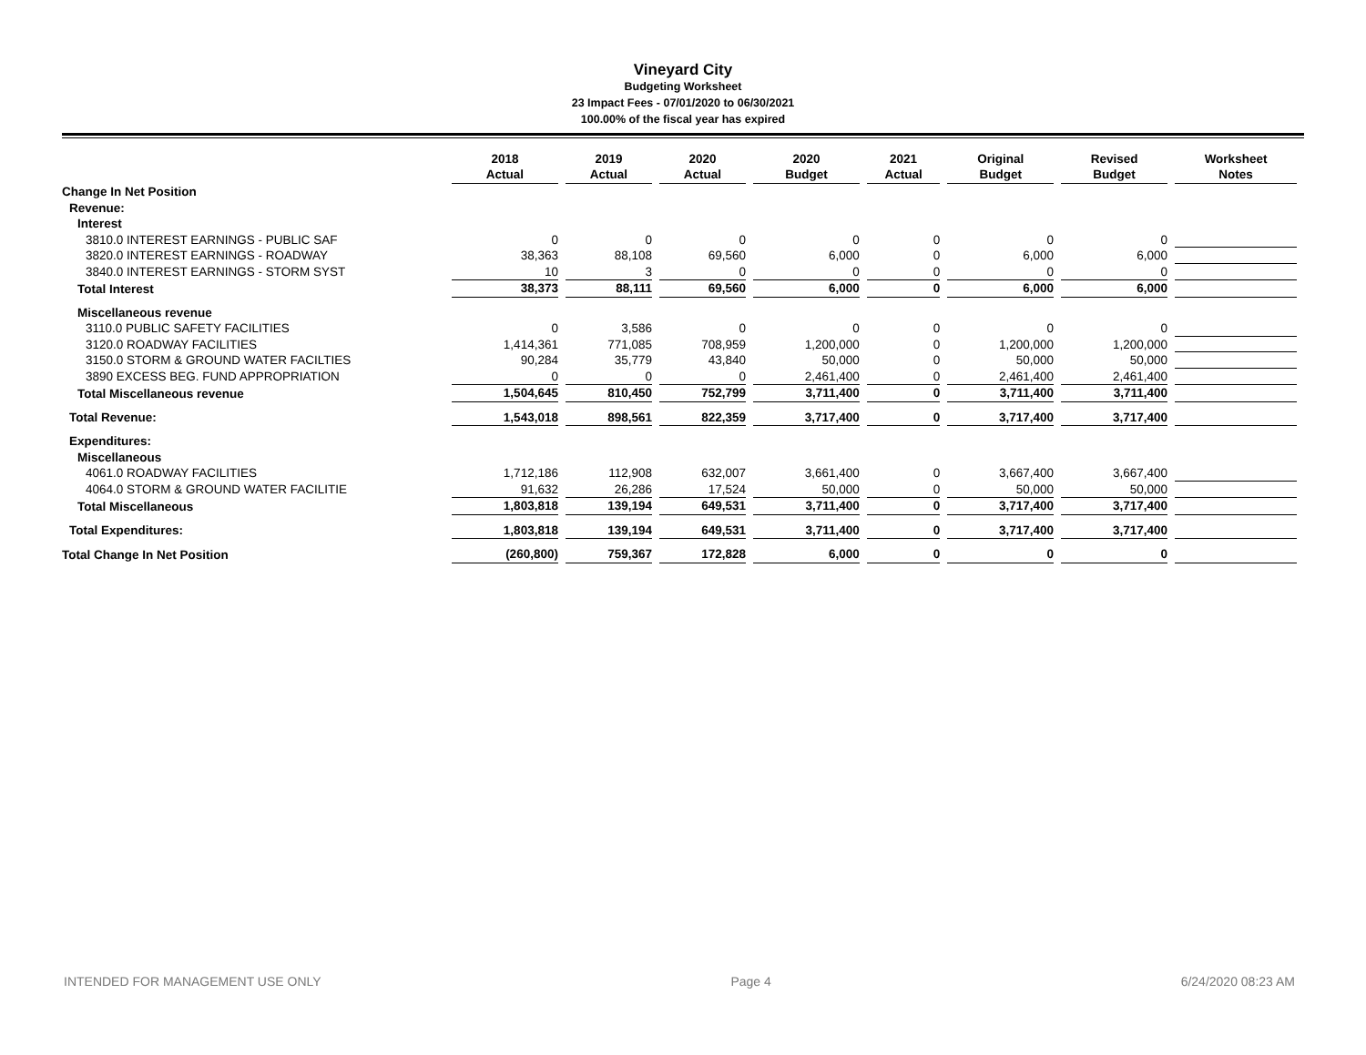Vineyard City
Budgeting Worksheet
23 Impact Fees - 07/01/2020 to 06/30/2021
100.00% of the fiscal year has expired
| | 2018 Actual | 2019 Actual | 2020 Actual | 2020 Budget | 2021 Actual | Original Budget | Revised Budget | Worksheet Notes |
| --- | --- | --- | --- | --- | --- | --- | --- | --- |
| Change In Net Position | | | | | | | | |
| Revenue: | | | | | | | | |
| Interest | | | | | | | | |
| 3810.0 INTEREST EARNINGS - PUBLIC SAF | 0 | 0 | 0 | 0 | 0 | 0 | 0 | |
| 3820.0 INTEREST EARNINGS - ROADWAY | 38,363 | 88,108 | 69,560 | 6,000 | 0 | 6,000 | 6,000 | |
| 3840.0 INTEREST EARNINGS - STORM SYST | 10 | 3 | 0 | 0 | 0 | 0 | 0 | |
| Total Interest | 38,373 | 88,111 | 69,560 | 6,000 | 0 | 6,000 | 6,000 | |
| Miscellaneous revenue | | | | | | | | |
| 3110.0 PUBLIC SAFETY FACILITIES | 0 | 3,586 | 0 | 0 | 0 | 0 | 0 | |
| 3120.0 ROADWAY FACILITIES | 1,414,361 | 771,085 | 708,959 | 1,200,000 | 0 | 1,200,000 | 1,200,000 | |
| 3150.0 STORM & GROUND WATER FACILTIES | 90,284 | 35,779 | 43,840 | 50,000 | 0 | 50,000 | 50,000 | |
| 3890 EXCESS BEG. FUND APPROPRIATION | 0 | 0 | 0 | 2,461,400 | 0 | 2,461,400 | 2,461,400 | |
| Total Miscellaneous revenue | 1,504,645 | 810,450 | 752,799 | 3,711,400 | 0 | 3,711,400 | 3,711,400 | |
| Total Revenue: | 1,543,018 | 898,561 | 822,359 | 3,717,400 | 0 | 3,717,400 | 3,717,400 | |
| Expenditures: | | | | | | | | |
| Miscellaneous | | | | | | | | |
| 4061.0 ROADWAY FACILITIES | 1,712,186 | 112,908 | 632,007 | 3,661,400 | 0 | 3,667,400 | 3,667,400 | |
| 4064.0 STORM & GROUND WATER FACILITIE | 91,632 | 26,286 | 17,524 | 50,000 | 0 | 50,000 | 50,000 | |
| Total Miscellaneous | 1,803,818 | 139,194 | 649,531 | 3,711,400 | 0 | 3,717,400 | 3,717,400 | |
| Total Expenditures: | 1,803,818 | 139,194 | 649,531 | 3,711,400 | 0 | 3,717,400 | 3,717,400 | |
| Total Change In Net Position | (260,800) | 759,367 | 172,828 | 6,000 | 0 | 0 | 0 | |
INTENDED FOR MANAGEMENT USE ONLY Page 4 6/24/2020 08:23 AM